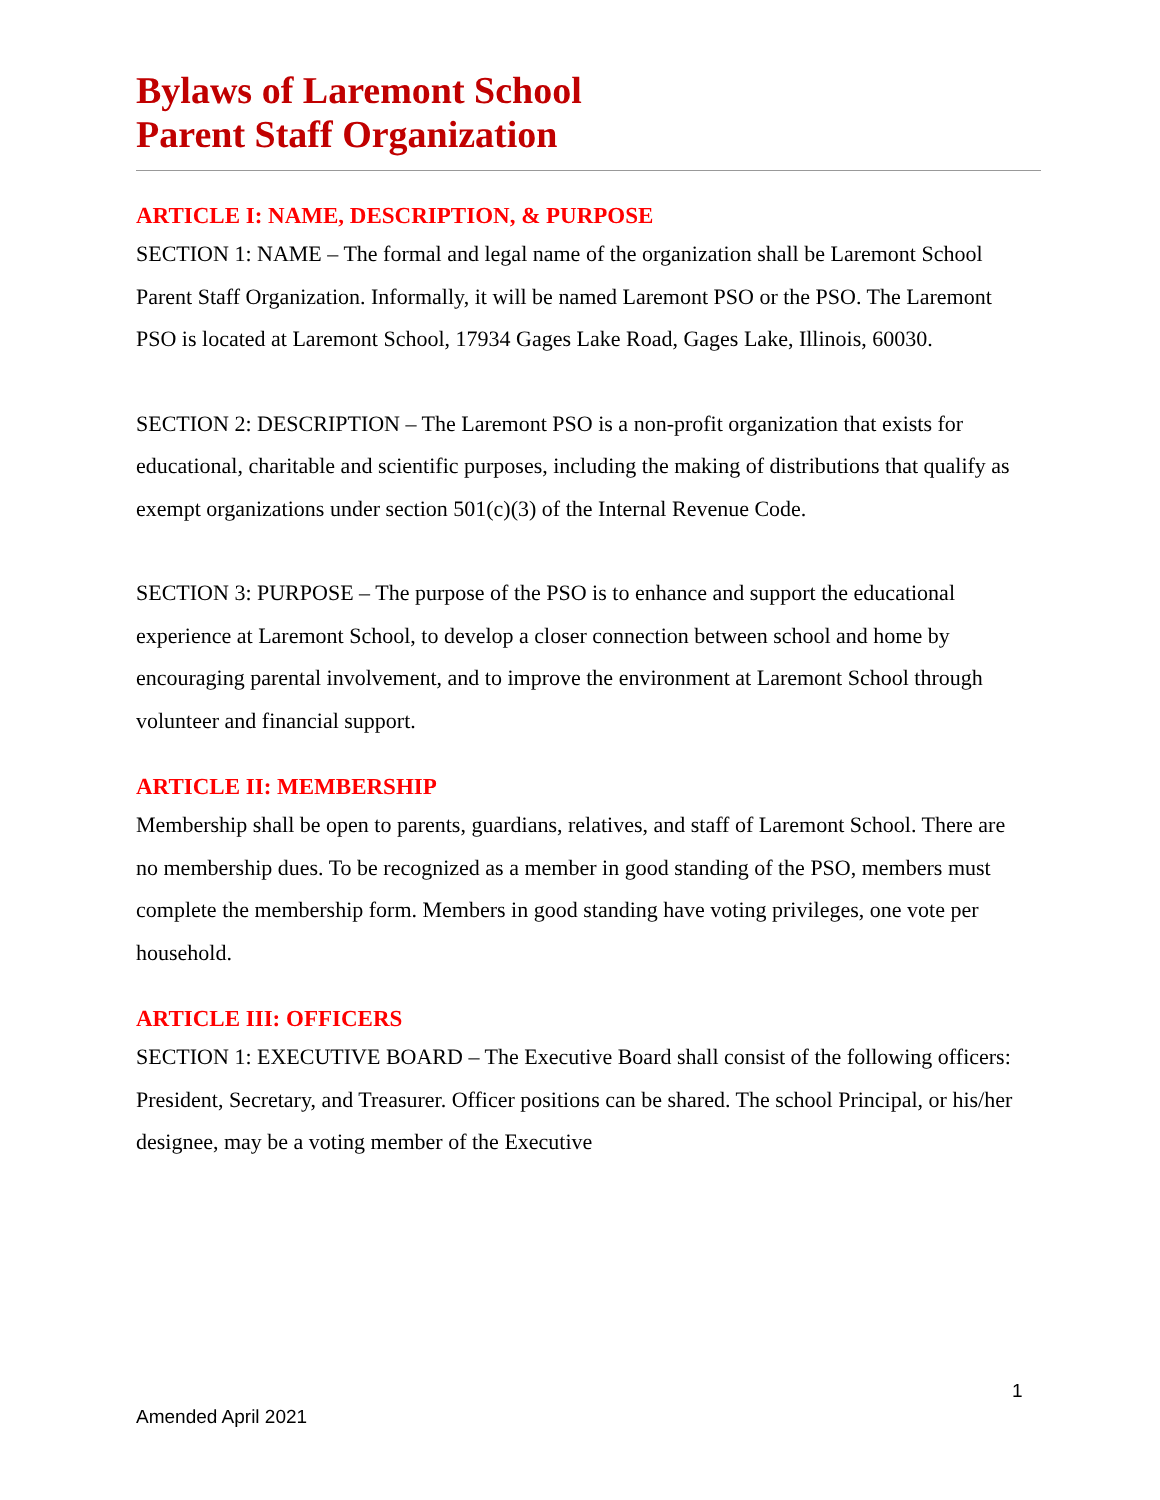Bylaws of Laremont School
Parent Staff Organization
ARTICLE I: NAME, DESCRIPTION, & PURPOSE
SECTION 1: NAME – The formal and legal name of the organization shall be Laremont School Parent Staff Organization. Informally, it will be named Laremont PSO or the PSO. The Laremont PSO is located at Laremont School, 17934 Gages Lake Road, Gages Lake, Illinois, 60030.
SECTION 2: DESCRIPTION – The Laremont PSO is a non-profit organization that exists for educational, charitable and scientific purposes, including the making of distributions that qualify as exempt organizations under section 501(c)(3) of the Internal Revenue Code.
SECTION 3: PURPOSE – The purpose of the PSO is to enhance and support the educational experience at Laremont School, to develop a closer connection between school and home by encouraging parental involvement, and to improve the environment at Laremont School through volunteer and financial support.
ARTICLE II: MEMBERSHIP
Membership shall be open to parents, guardians, relatives, and staff of Laremont School. There are no membership dues. To be recognized as a member in good standing of the PSO, members must complete the membership form. Members in good standing have voting privileges, one vote per household.
ARTICLE III: OFFICERS
SECTION 1: EXECUTIVE BOARD – The Executive Board shall consist of the following officers: President, Secretary, and Treasurer. Officer positions can be shared. The school Principal, or his/her designee, may be a voting member of the Executive
1
Amended April 2021